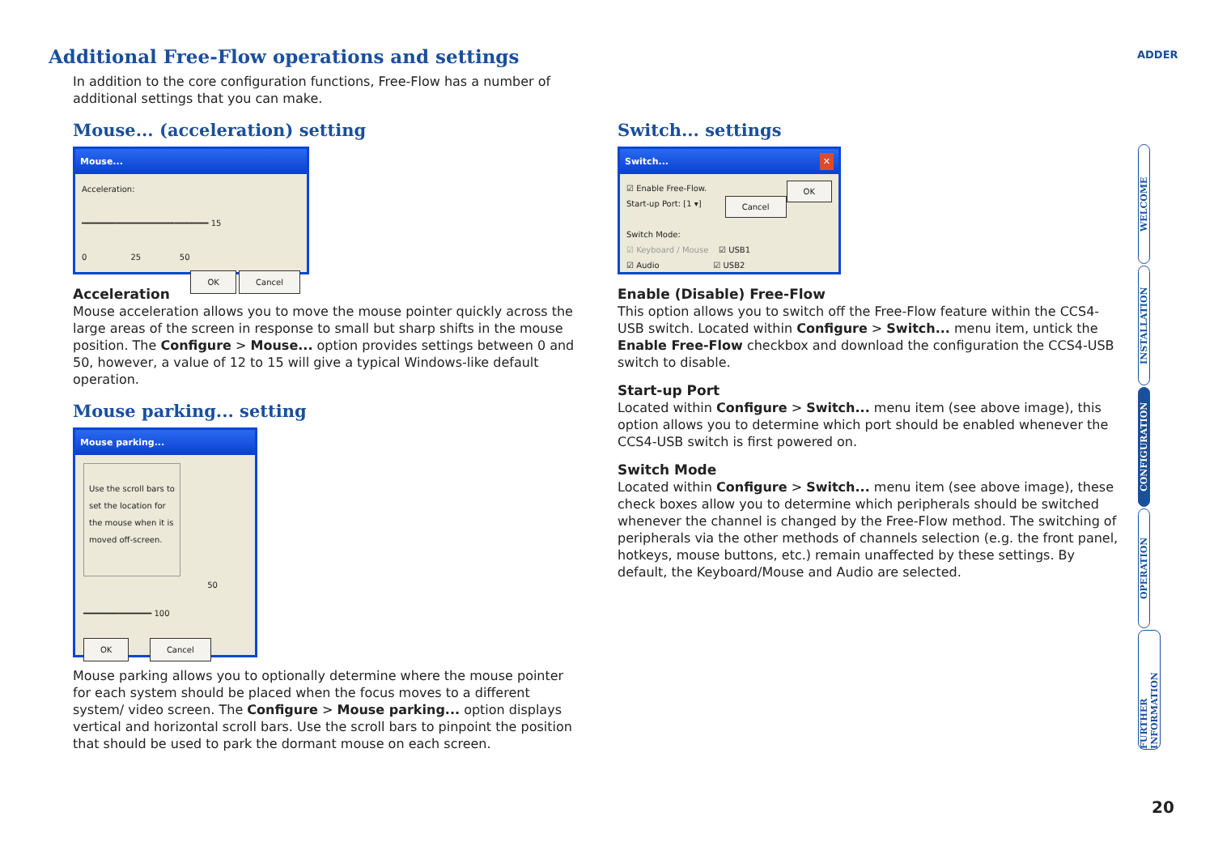Additional Free-Flow operations and settings
In addition to the core configuration functions, Free-Flow has a number of additional settings that you can make.
ADDER
Mouse... (acceleration) setting
Mouse...
Acceleration:
━━━━━━━━━━━━━━━━━━━━━━━━━━ 15
0 25 50
OK Cancel
Acceleration
Mouse acceleration allows you to move the mouse pointer quickly across the large areas of the screen in response to small but sharp shifts in the mouse position. The Configure > Mouse... option provides settings between 0 and 50, however, a value of 12 to 15 will give a typical Windows-like default operation.
Mouse parking... setting
Mouse parking...
Use the scroll bars to set the location for the mouse when it is moved off-screen.
50
━━━━━━━━━━━━━━ 100
OK Cancel
Mouse parking allows you to optionally determine where the mouse pointer for each system should be placed when the focus moves to a different system/ video screen. The Configure > Mouse parking... option displays vertical and horizontal scroll bars. Use the scroll bars to pinpoint the position that should be used to park the dormant mouse on each screen.
Switch... settings
Switch... ✕
OK ☑ Enable Free-Flow.
Start-up Port: [1 ▾] Cancel
Switch Mode:
☑ Keyboard / Mouse ☑ USB1
☑ Audio ☑ USB2
Enable (Disable) Free-Flow
This option allows you to switch off the Free-Flow feature within the CCS4-USB switch. Located within Configure > Switch... menu item, untick the Enable Free-Flow checkbox and download the configuration the CCS4-USB switch to disable.
Start-up Port
Located within Configure > Switch... menu item (see above image), this option allows you to determine which port should be enabled whenever the CCS4-USB switch is first powered on.
Switch Mode
Located within Configure > Switch... menu item (see above image), these check boxes allow you to determine which peripherals should be switched whenever the channel is changed by the Free-Flow method. The switching of peripherals via the other methods of channels selection (e.g. the front panel, hotkeys, mouse buttons, etc.) remain unaffected by these settings. By default, the Keyboard/Mouse and Audio are selected.
WELCOME
INSTALLATION
CONFIGURATION
OPERATION
FURTHER INFORMATION
20